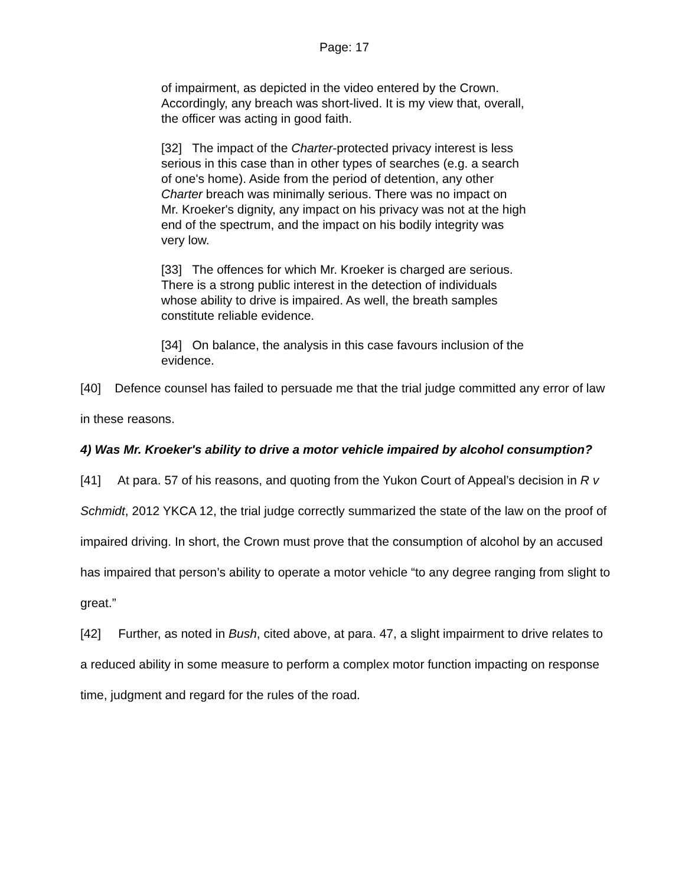Page: 17
of impairment, as depicted in the video entered by the Crown. Accordingly, any breach was short-lived. It is my view that, overall, the officer was acting in good faith.
[32] The impact of the Charter-protected privacy interest is less serious in this case than in other types of searches (e.g. a search of one's home). Aside from the period of detention, any other Charter breach was minimally serious. There was no impact on Mr. Kroeker's dignity, any impact on his privacy was not at the high end of the spectrum, and the impact on his bodily integrity was very low.
[33] The offences for which Mr. Kroeker is charged are serious. There is a strong public interest in the detection of individuals whose ability to drive is impaired. As well, the breath samples constitute reliable evidence.
[34] On balance, the analysis in this case favours inclusion of the evidence.
[40] Defence counsel has failed to persuade me that the trial judge committed any error of law in these reasons.
4) Was Mr. Kroeker's ability to drive a motor vehicle impaired by alcohol consumption?
[41] At para. 57 of his reasons, and quoting from the Yukon Court of Appeal’s decision in R v Schmidt, 2012 YKCA 12, the trial judge correctly summarized the state of the law on the proof of impaired driving. In short, the Crown must prove that the consumption of alcohol by an accused has impaired that person’s ability to operate a motor vehicle “to any degree ranging from slight to great.”
[42] Further, as noted in Bush, cited above, at para. 47, a slight impairment to drive relates to a reduced ability in some measure to perform a complex motor function impacting on response time, judgment and regard for the rules of the road.